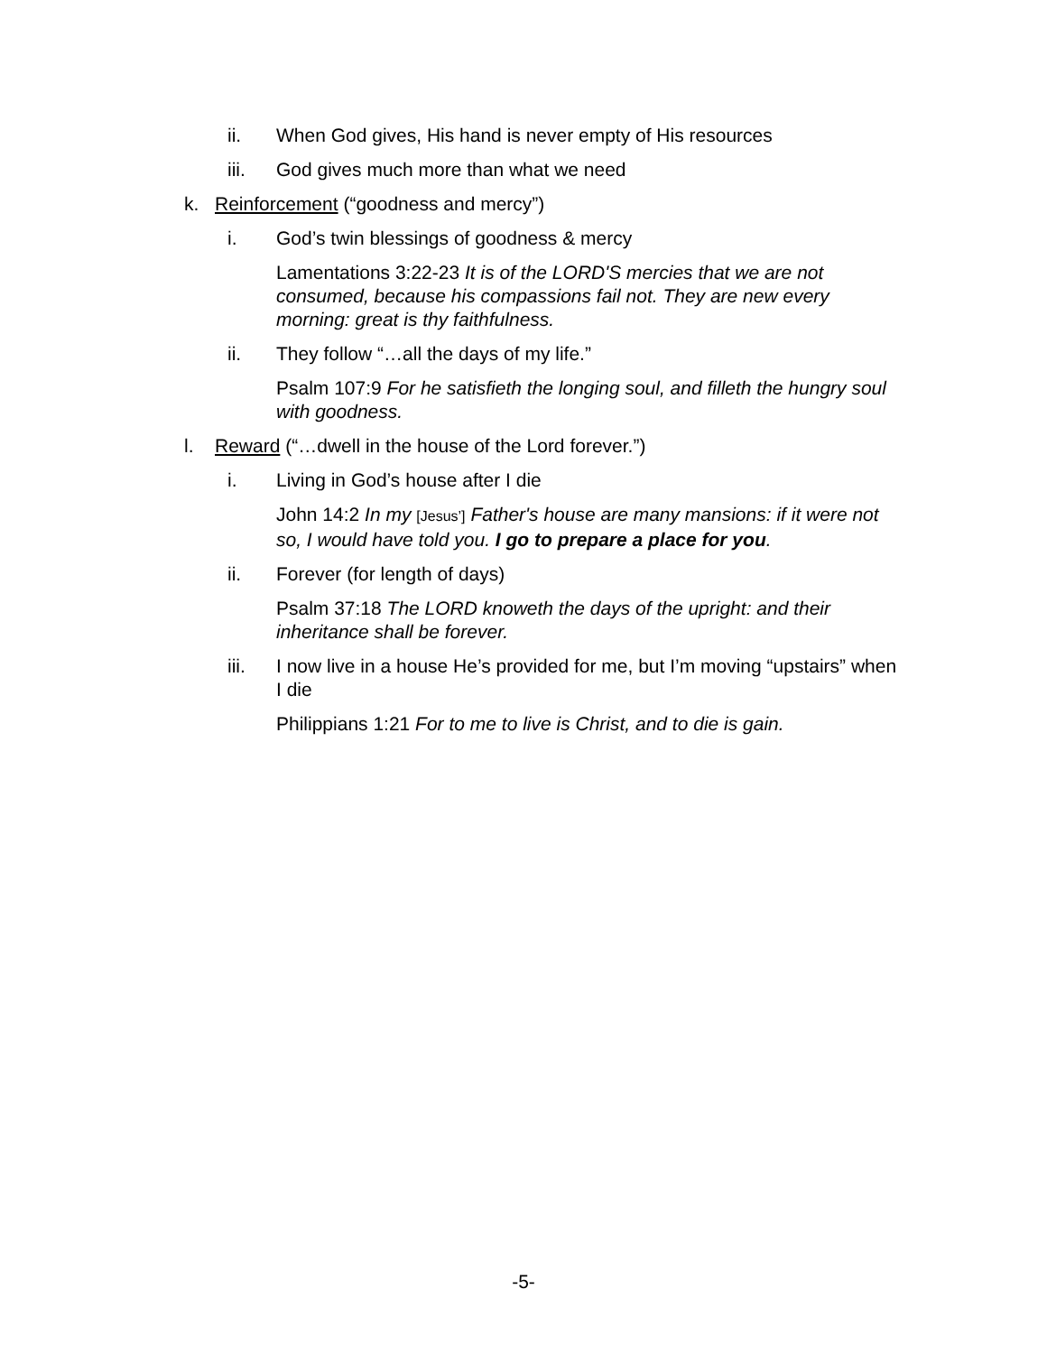ii. When God gives, His hand is never empty of His resources
iii. God gives much more than what we need
k. Reinforcement (“goodness and mercy”)
i. God’s twin blessings of goodness & mercy
Lamentations 3:22-23 It is of the LORD'S mercies that we are not consumed, because his compassions fail not. They are new every morning: great is thy faithfulness.
ii. They follow “…all the days of my life.”
Psalm 107:9 For he satisfieth the longing soul, and filleth the hungry soul with goodness.
l. Reward (“…dwell in the house of the Lord forever.”)
i. Living in God’s house after I die
John 14:2 In my [Jesus’] Father's house are many mansions: if it were not so, I would have told you. I go to prepare a place for you.
ii. Forever (for length of days)
Psalm 37:18 The LORD knoweth the days of the upright: and their inheritance shall be forever.
iii. I now live in a house He’s provided for me, but I’m moving “upstairs” when I die
Philippians 1:21 For to me to live is Christ, and to die is gain.
-5-